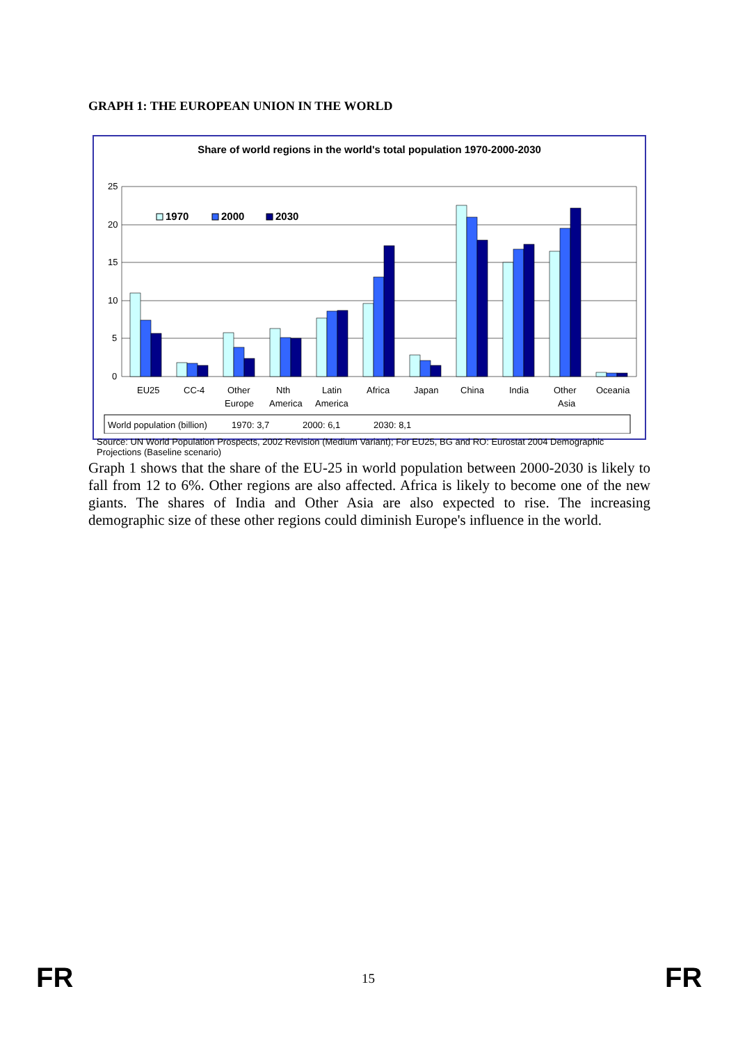GRAPH 1: THE EUROPEAN UNION IN THE WORLD
Share of world regions in the world's total population 1970-2000-2030
25
20
15
10
5
0
1970
2000
2030
EU25
CC-4
Other
Europe
Nth
America
Latin
America
Africa
Japan
China
India
Other
Asia
Oceania
World population (billion)
1970: 3,7
2000: 6,1
2030: 8,1
Source: UN World Population Prospects, 2002 Revision (Medium Variant); For EU25, BG and RO: Eurostat 2004 Demographic Projections (Baseline scenario)
Graph 1 shows that the share of the EU-25 in world population between 2000-2030 is likely to fall from 12 to 6%. Other regions are also affected. Africa is likely to become one of the new giants. The shares of India and Other Asia are also expected to rise. The increasing demographic size of these other regions could diminish Europe's influence in the world.
FR 15 FR